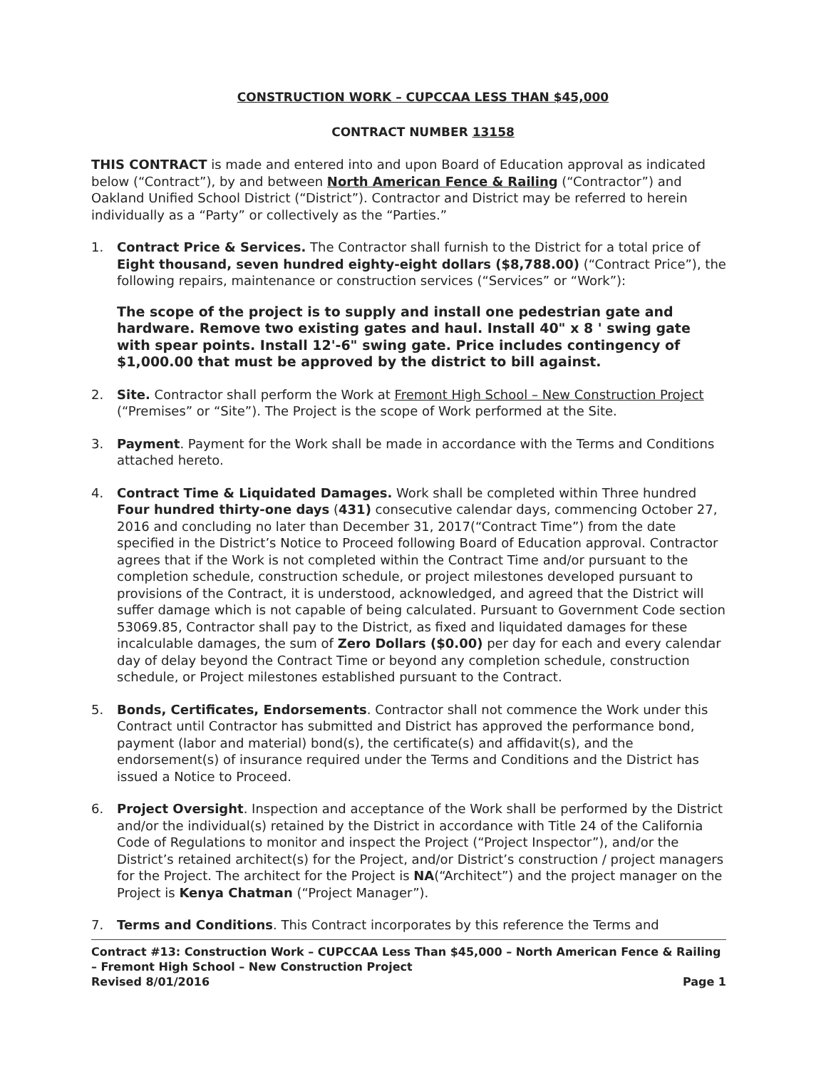CONSTRUCTION WORK – CUPCCAA LESS THAN $45,000
CONTRACT NUMBER 13158
THIS CONTRACT is made and entered into and upon Board of Education approval as indicated below (“Contract”), by and between North American Fence & Railing (“Contractor”) and Oakland Unified School District (“District”). Contractor and District may be referred to herein individually as a “Party” or collectively as the “Parties.”
1. Contract Price & Services. The Contractor shall furnish to the District for a total price of Eight thousand, seven hundred eighty-eight dollars ($8,788.00) (“Contract Price”), the following repairs, maintenance or construction services (“Services” or “Work”):
The scope of the project is to supply and install one pedestrian gate and hardware. Remove two existing gates and haul. Install 40" x 8 ' swing gate with spear points. Install 12'-6" swing gate. Price includes contingency of $1,000.00 that must be approved by the district to bill against.
2. Site. Contractor shall perform the Work at Fremont High School – New Construction Project (“Premises” or “Site”). The Project is the scope of Work performed at the Site.
3. Payment. Payment for the Work shall be made in accordance with the Terms and Conditions attached hereto.
4. Contract Time & Liquidated Damages. Work shall be completed within Three hundred Four hundred thirty-one days (431) consecutive calendar days, commencing October 27, 2016 and concluding no later than December 31, 2017(“Contract Time”) from the date specified in the District’s Notice to Proceed following Board of Education approval. Contractor agrees that if the Work is not completed within the Contract Time and/or pursuant to the completion schedule, construction schedule, or project milestones developed pursuant to provisions of the Contract, it is understood, acknowledged, and agreed that the District will suffer damage which is not capable of being calculated. Pursuant to Government Code section 53069.85, Contractor shall pay to the District, as fixed and liquidated damages for these incalculable damages, the sum of Zero Dollars ($0.00) per day for each and every calendar day of delay beyond the Contract Time or beyond any completion schedule, construction schedule, or Project milestones established pursuant to the Contract.
5. Bonds, Certificates, Endorsements. Contractor shall not commence the Work under this Contract until Contractor has submitted and District has approved the performance bond, payment (labor and material) bond(s), the certificate(s) and affidavit(s), and the endorsement(s) of insurance required under the Terms and Conditions and the District has issued a Notice to Proceed.
6. Project Oversight. Inspection and acceptance of the Work shall be performed by the District and/or the individual(s) retained by the District in accordance with Title 24 of the California Code of Regulations to monitor and inspect the Project (“Project Inspector”), and/or the District’s retained architect(s) for the Project, and/or District’s construction / project managers for the Project. The architect for the Project is NA(“Architect”) and the project manager on the Project is Kenya Chatman (“Project Manager”).
7. Terms and Conditions. This Contract incorporates by this reference the Terms and
Contract #13: Construction Work – CUPCCAA Less Than $45,000 – North American Fence & Railing – Fremont High School – New Construction Project
Revised 8/01/2016 Page 1